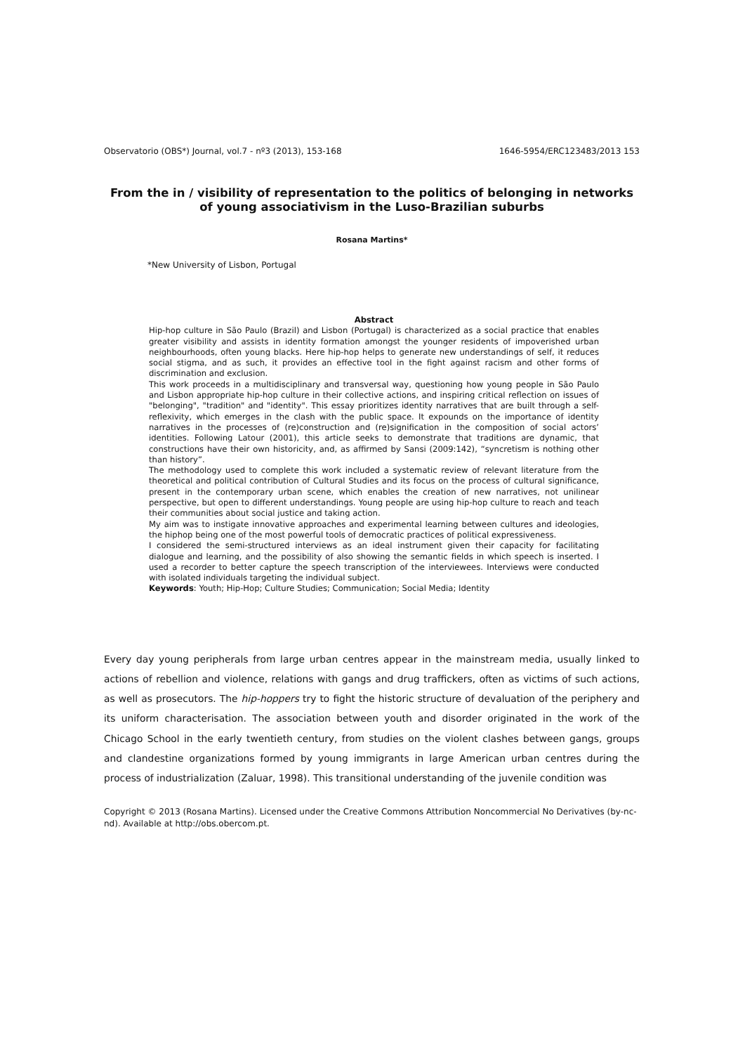Observatorio (OBS*) Journal, vol.7 - nº3 (2013), 153-168 1646-5954/ERC123483/2013 153
From the in / visibility of representation to the politics of belonging in networks of young associativism in the Luso-Brazilian suburbs
Rosana Martins*
*New University of Lisbon, Portugal
Abstract
Hip-hop culture in São Paulo (Brazil) and Lisbon (Portugal) is characterized as a social practice that enables greater visibility and assists in identity formation amongst the younger residents of impoverished urban neighbourhoods, often young blacks. Here hip-hop helps to generate new understandings of self, it reduces social stigma, and as such, it provides an effective tool in the fight against racism and other forms of discrimination and exclusion.
This work proceeds in a multidisciplinary and transversal way, questioning how young people in São Paulo and Lisbon appropriate hip-hop culture in their collective actions, and inspiring critical reflection on issues of "belonging", "tradition" and "identity". This essay prioritizes identity narratives that are built through a self-reflexivity, which emerges in the clash with the public space. It expounds on the importance of identity narratives in the processes of (re)construction and (re)signification in the composition of social actors’ identities. Following Latour (2001), this article seeks to demonstrate that traditions are dynamic, that constructions have their own historicity, and, as affirmed by Sansi (2009:142), “syncretism is nothing other than history”.
The methodology used to complete this work included a systematic review of relevant literature from the theoretical and political contribution of Cultural Studies and its focus on the process of cultural significance, present in the contemporary urban scene, which enables the creation of new narratives, not unilinear perspective, but open to different understandings. Young people are using hip-hop culture to reach and teach their communities about social justice and taking action.
My aim was to instigate innovative approaches and experimental learning between cultures and ideologies, the hiphop being one of the most powerful tools of democratic practices of political expressiveness.
I considered the semi-structured interviews as an ideal instrument given their capacity for facilitating dialogue and learning, and the possibility of also showing the semantic fields in which speech is inserted. I used a recorder to better capture the speech transcription of the interviewees. Interviews were conducted with isolated individuals targeting the individual subject.
Keywords: Youth; Hip-Hop; Culture Studies; Communication; Social Media; Identity
Every day young peripherals from large urban centres appear in the mainstream media, usually linked to actions of rebellion and violence, relations with gangs and drug traffickers, often as victims of such actions, as well as prosecutors. The hip-hoppers try to fight the historic structure of devaluation of the periphery and its uniform characterisation. The association between youth and disorder originated in the work of the Chicago School in the early twentieth century, from studies on the violent clashes between gangs, groups and clandestine organizations formed by young immigrants in large American urban centres during the process of industrialization (Zaluar, 1998). This transitional understanding of the juvenile condition was
Copyright © 2013 (Rosana Martins). Licensed under the Creative Commons Attribution Noncommercial No Derivatives (by-nc-nd). Available at http://obs.obercom.pt.